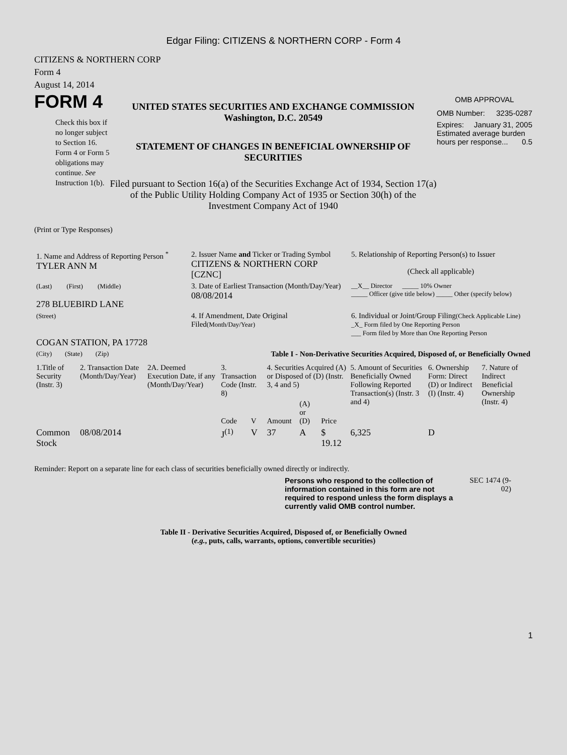Edgar Filing: CITIZENS & NORTHERN CORP - Form 4
CITIZENS & NORTHERN CORP
Form 4
August 14, 2014
FORM 4
Check this box if no longer subject to Section 16. Form 4 or Form 5 obligations may continue. See Instruction 1(b).
UNITED STATES SECURITIES AND EXCHANGE COMMISSION
Washington, D.C. 20549
STATEMENT OF CHANGES IN BENEFICIAL OWNERSHIP OF SECURITIES
Filed pursuant to Section 16(a) of the Securities Exchange Act of 1934, Section 17(a) of the Public Utility Holding Company Act of 1935 or Section 30(h) of the Investment Company Act of 1940
OMB APPROVAL
OMB Number: 3235-0287
Expires: January 31, 2005
Estimated average burden hours per response... 0.5
(Print or Type Responses)
| 1. Name and Address of Reporting Person <sup>*</sup> TYLER ANN M | 2. Issuer Name and Ticker or Trading Symbol CITIZENS & NORTHERN CORP [CZNC] | 5. Relationship of Reporting Person(s) to Issuer (Check all applicable) |
| (Last) (First) (Middle) 278 BLUEBIRD LANE | 3. Date of Earliest Transaction (Month/Day/Year) 08/08/2014 | __X__ Director _____ 10% Owner _____ Officer (give title below) _____ Other (specify below) |
| (Street) COGAN STATION, PA 17728 | 4. If Amendment, Date Original Filed (Month/Day/Year) | 6. Individual or Joint/Group Filing (Check Applicable Line) _X_ Form filed by One Reporting Person ___ Form filed by More than One Reporting Person |
| (City) (State) (Zip) | Table I - Non-Derivative Securities Acquired, Disposed of, or Beneficially Owned | |
| 1.Title of Security (Instr. 3) | 2. Transaction Date (Month/Day/Year) | 2A. Deemed Execution Date, if any (Month/Day/Year) | 3. Transaction Code (Instr. 8) | | 4. Securities Acquired (A) or Disposed of (D) (Instr. 3, 4 and 5) | | | 5. Amount of Securities Beneficially Owned Following Reported Transaction(s) (Instr. 3 and 4) | 6. Ownership Form: Direct (D) or Indirect (I) (Instr. 4) | 7. Nature of Indirect Beneficial Ownership (Instr. 4) |
| --- | --- | --- | --- | --- | --- | --- | --- | --- | --- | --- |
| | | | Code | V | Amount | (A) or (D) | Price | | | |
| Common Stock | 08/08/2014 | | J<sup>(1)</sup> | V | 37 | A | $ 19.12 | 6,325 | D | |
Reminder: Report on a separate line for each class of securities beneficially owned directly or indirectly.
Persons who respond to the collection of information contained in this form are not required to respond unless the form displays a currently valid OMB control number.
SEC 1474 (9-02)
Table II - Derivative Securities Acquired, Disposed of, or Beneficially Owned
(e.g., puts, calls, warrants, options, convertible securities)
1